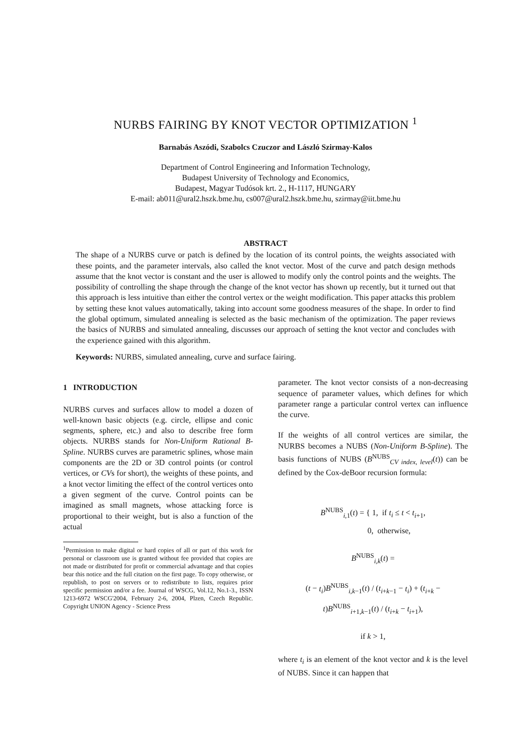NURBS FAIRING BY KNOT VECTOR OPTIMIZATION <sup>1</sup>
Barnabás Aszódi, Szabolcs Czuczor and László Szirmay-Kalos
Department of Control Engineering and Information Technology,
Budapest University of Technology and Economics,
Budapest, Magyar Tudósok krt. 2., H-1117, HUNGARY
E-mail: ab011@ural2.hszk.bme.hu, cs007@ural2.hszk.bme.hu, szirmay@iit.bme.hu
ABSTRACT
The shape of a NURBS curve or patch is defined by the location of its control points, the weights associated with these points, and the parameter intervals, also called the knot vector. Most of the curve and patch design methods assume that the knot vector is constant and the user is allowed to modify only the control points and the weights. The possibility of controlling the shape through the change of the knot vector has shown up recently, but it turned out that this approach is less intuitive than either the control vertex or the weight modification. This paper attacks this problem by setting these knot values automatically, taking into account some goodness measures of the shape. In order to find the global optimum, simulated annealing is selected as the basic mechanism of the optimization. The paper reviews the basics of NURBS and simulated annealing, discusses our approach of setting the knot vector and concludes with the experience gained with this algorithm.
Keywords: NURBS, simulated annealing, curve and surface fairing.
1 INTRODUCTION
NURBS curves and surfaces allow to model a dozen of well-known basic objects (e.g. circle, ellipse and conic segments, sphere, etc.) and also to describe free form objects. NURBS stands for Non-Uniform Rational B-Spline. NURBS curves are parametric splines, whose main components are the 2D or 3D control points (or control vertices, or CVs for short), the weights of these points, and a knot vector limiting the effect of the control vertices onto a given segment of the curve. Control points can be imagined as small magnets, whose attacking force is proportional to their weight, but is also a function of the actual
<sup>1</sup> Permission to make digital or hard copies of all or part of this work for personal or classroom use is granted without fee provided that copies are not made or distributed for profit or commercial advantage and that copies bear this notice and the full citation on the first page. To copy otherwise, or republish, to post on servers or to redistribute to lists, requires prior specific permission and/or a fee. Journal of WSCG, Vol.12, No.1-3., ISSN 1213-6972 WSCG'2004, February 2-6, 2004, Plzen, Czech Republic. Copyright UNION Agency - Science Press
parameter. The knot vector consists of a non-decreasing sequence of parameter values, which defines for which parameter range a particular control vertex can influence the curve.
If the weights of all control vertices are similar, the NURBS becomes a NUBS (Non-Uniform B-Spline). The basis functions of NUBS (B<sup>NUBS</sup><sub>CV index, level</sub>(t)) can be defined by the Cox-deBoor recursion formula:
B<sup>NUBS</sup><sub>i,1</sub>(t) = { 1, if t<sub>i</sub> ≤ t < t<sub>i+1</sub>,
0, otherwise,
B<sup>NUBS</sup><sub>i,k</sub>(t) =
(t − t<sub>i</sub>)B<sup>NUBS</sup><sub>i,k−1</sub>(t) / (t<sub>i+k−1</sub> − t<sub>i</sub>) + (t<sub>i+k</sub> − t)B<sup>NUBS</sup><sub>i+1,k−1</sub>(t) / (t<sub>i+k</sub> − t<sub>i+1</sub>),
if k > 1,
where t<sub>i</sub> is an element of the knot vector and k is the level of NUBS. Since it can happen that